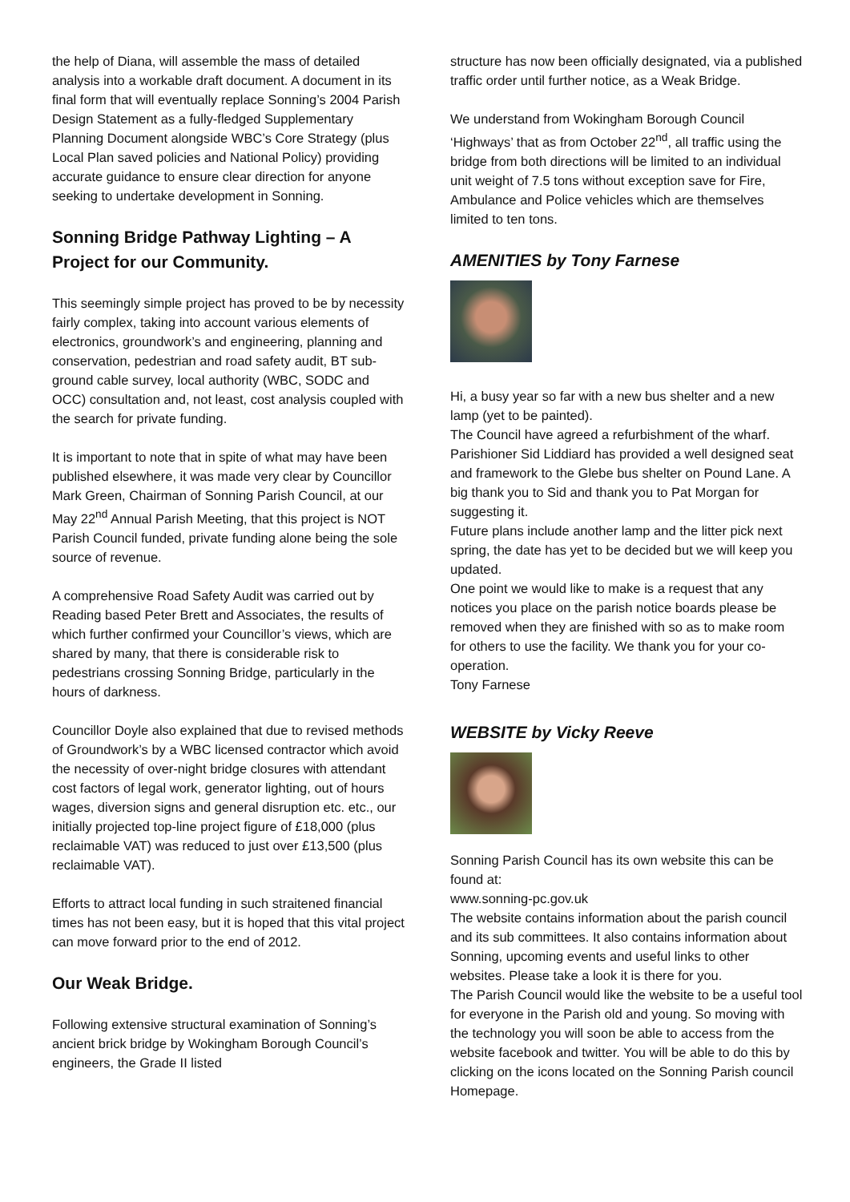the help of Diana, will assemble the mass of detailed analysis into a workable draft document. A document in its final form that will eventually replace Sonning’s 2004 Parish Design Statement as a fully-fledged Supplementary Planning Document alongside WBC’s Core Strategy (plus Local Plan saved policies and National Policy) providing accurate guidance to ensure clear direction for anyone seeking to undertake development in Sonning.
Sonning Bridge Pathway Lighting – A Project for our Community.
This seemingly simple project has proved to be by necessity fairly complex, taking into account various elements of electronics, groundwork’s and engineering, planning and conservation, pedestrian and road safety audit, BT sub-ground cable survey, local authority (WBC, SODC and OCC) consultation and, not least, cost analysis coupled with the search for private funding.
It is important to note that in spite of what may have been published elsewhere, it was made very clear by Councillor Mark Green, Chairman of Sonning Parish Council, at our May 22<sup>nd</sup> Annual Parish Meeting, that this project is NOT Parish Council funded, private funding alone being the sole source of revenue.
A comprehensive Road Safety Audit was carried out by Reading based Peter Brett and Associates, the results of which further confirmed your Councillor’s views, which are shared by many, that there is considerable risk to pedestrians crossing Sonning Bridge, particularly in the hours of darkness.
Councillor Doyle also explained that due to revised methods of Groundwork’s by a WBC licensed contractor which avoid the necessity of over-night bridge closures with attendant cost factors of legal work, generator lighting, out of hours wages, diversion signs and general disruption etc. etc., our initially projected top-line project figure of £18,000 (plus reclaimable VAT) was reduced to just over £13,500 (plus reclaimable VAT).
Efforts to attract local funding in such straitened financial times has not been easy, but it is hoped that this vital project can move forward prior to the end of 2012.
Our Weak Bridge.
Following extensive structural examination of Sonning’s ancient brick bridge by Wokingham Borough Council’s engineers, the Grade II listed
structure has now been officially designated, via a published traffic order until further notice, as a Weak Bridge.
We understand from Wokingham Borough Council ‘Highways’ that as from October 22<sup>nd</sup>, all traffic using the bridge from both directions will be limited to an individual unit weight of 7.5 tons without exception save for Fire, Ambulance and Police vehicles which are themselves limited to ten tons.
AMENITIES by Tony Farnese
Hi, a busy year so far with a new bus shelter and a new lamp (yet to be painted).
The Council have agreed a refurbishment of the wharf.
Parishioner Sid Liddiard has provided a well designed seat and framework to the Glebe bus shelter on Pound Lane. A big thank you to Sid and thank you to Pat Morgan for suggesting it.
Future plans include another lamp and the litter pick next spring, the date has yet to be decided but we will keep you updated.
One point we would like to make is a request that any notices you place on the parish notice boards please be removed when they are finished with so as to make room for others to use the facility. We thank you for your co-operation.
Tony Farnese
WEBSITE by Vicky Reeve
Sonning Parish Council has its own website this can be found at:
www.sonning-pc.gov.uk
The website contains information about the parish council and its sub committees. It also contains information about Sonning, upcoming events and useful links to other websites. Please take a look it is there for you.
The Parish Council would like the website to be a useful tool for everyone in the Parish old and young. So moving with the technology you will soon be able to access from the website facebook and twitter. You will be able to do this by clicking on the icons located on the Sonning Parish council Homepage.